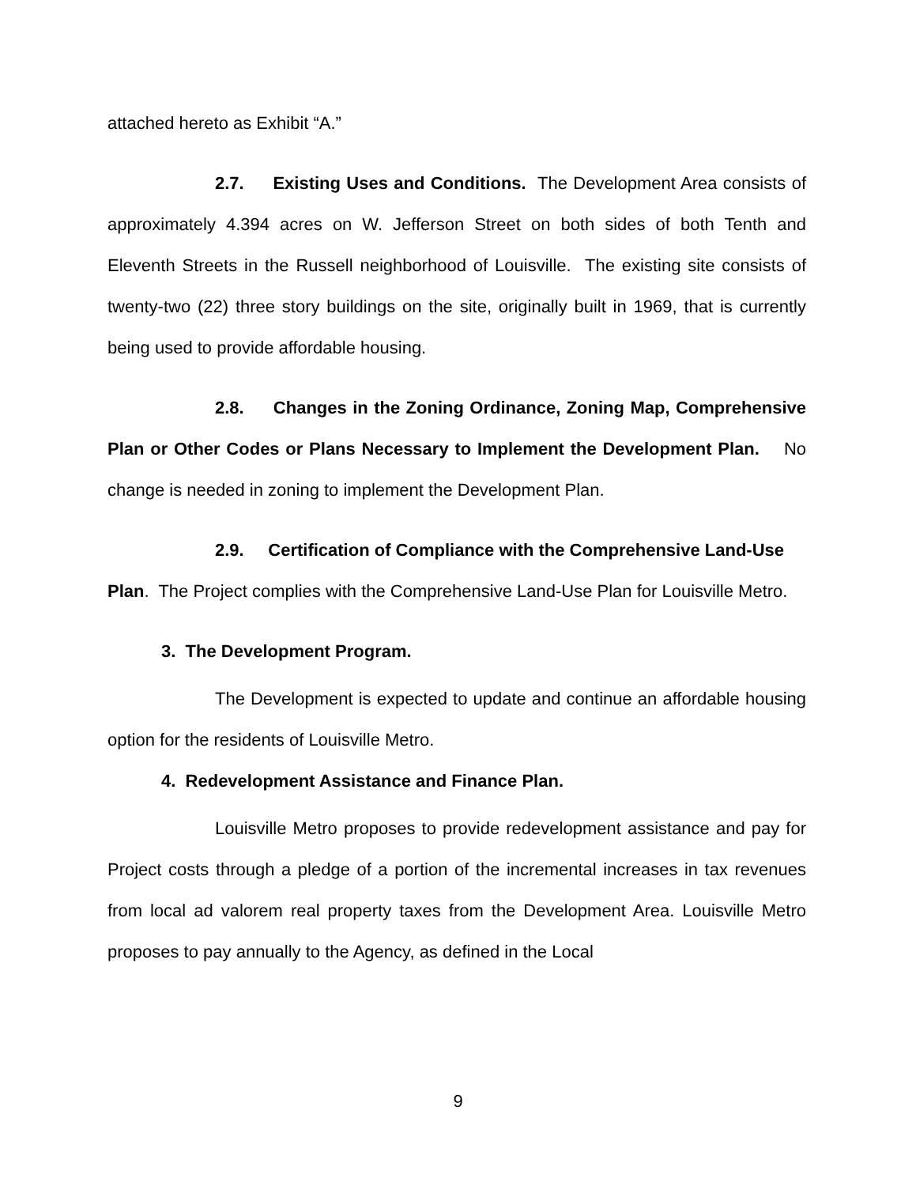attached hereto as Exhibit “A.”
2.7. Existing Uses and Conditions. The Development Area consists of approximately 4.394 acres on W. Jefferson Street on both sides of both Tenth and Eleventh Streets in the Russell neighborhood of Louisville. The existing site consists of twenty-two (22) three story buildings on the site, originally built in 1969, that is currently being used to provide affordable housing.
2.8. Changes in the Zoning Ordinance, Zoning Map, Comprehensive Plan or Other Codes or Plans Necessary to Implement the Development Plan. No change is needed in zoning to implement the Development Plan.
2.9. Certification of Compliance with the Comprehensive Land-Use Plan. The Project complies with the Comprehensive Land-Use Plan for Louisville Metro.
3. The Development Program.
The Development is expected to update and continue an affordable housing option for the residents of Louisville Metro.
4. Redevelopment Assistance and Finance Plan.
Louisville Metro proposes to provide redevelopment assistance and pay for Project costs through a pledge of a portion of the incremental increases in tax revenues from local ad valorem real property taxes from the Development Area. Louisville Metro proposes to pay annually to the Agency, as defined in the Local
9